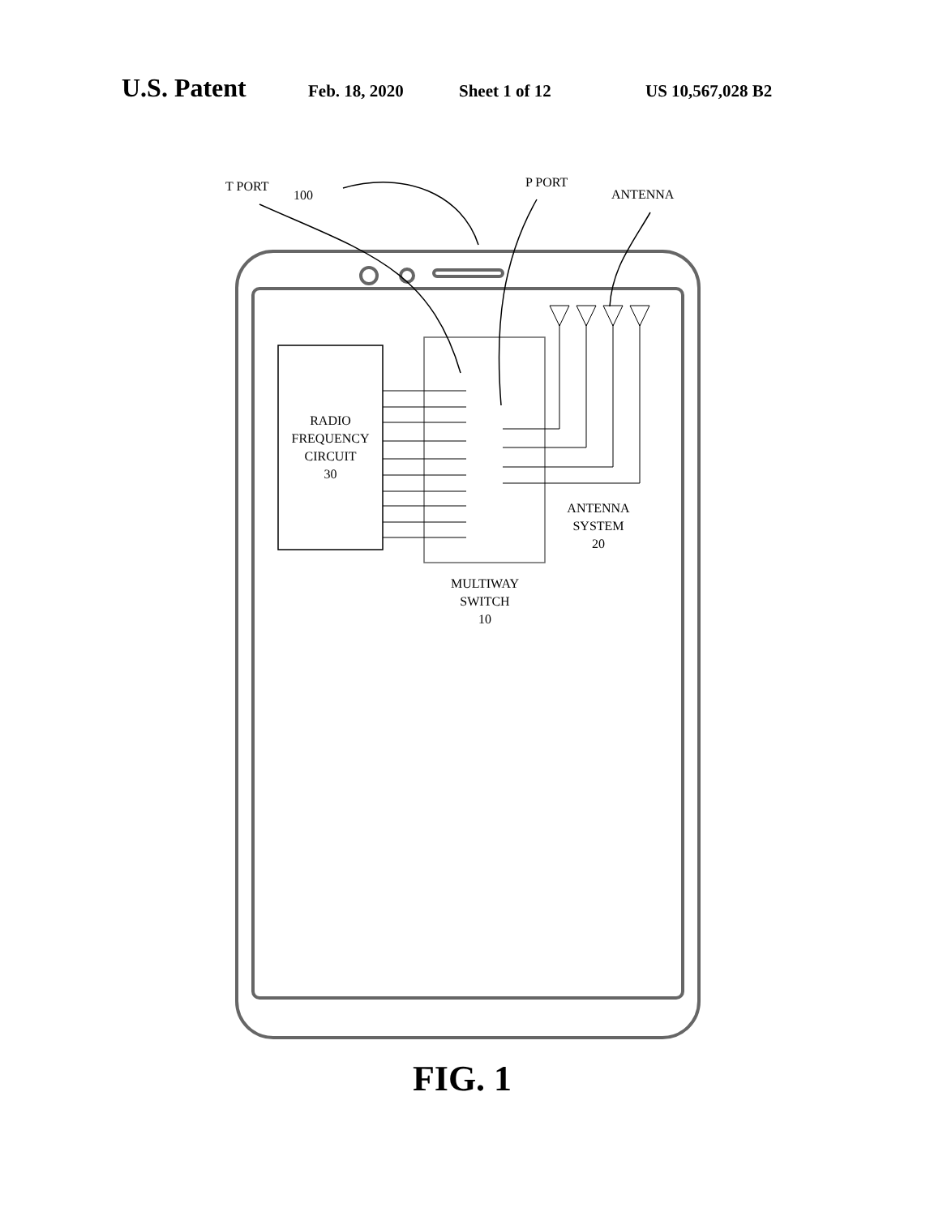U.S. Patent Feb. 18, 2020 Sheet 1 of 12 US 10,567,028 B2
T PORT
100
P PORT
ANTENNA
RADIO
FREQUENCY
CIRCUIT
30
ANTENNA
SYSTEM
20
MULTIWAY
SWITCH
10
FIG. 1